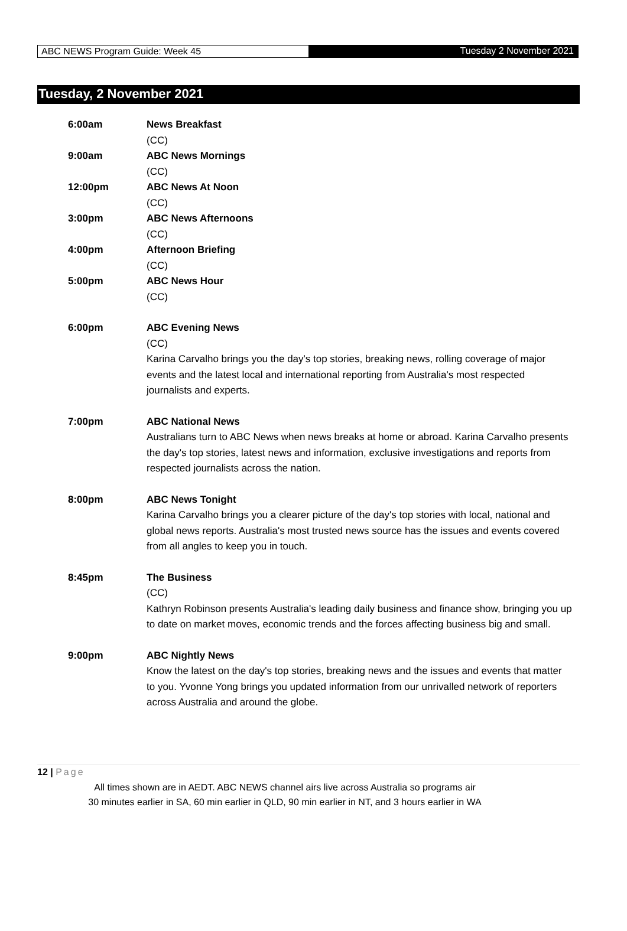ABC NEWS Program Guide: Week 45 Tuesday 2 November 2021
Tuesday, 2 November 2021
| 6:00am | News Breakfast (CC) |
| 9:00am | ABC News Mornings (CC) |
| 12:00pm | ABC News At Noon (CC) |
| 3:00pm | ABC News Afternoons (CC) |
| 4:00pm | Afternoon Briefing (CC) |
| 5:00pm | ABC News Hour (CC) |
| 6:00pm | ABC Evening News (CC) Karina Carvalho brings you the day's top stories, breaking news, rolling coverage of major events and the latest local and international reporting from Australia's most respected journalists and experts. |
| 7:00pm | ABC National News Australians turn to ABC News when news breaks at home or abroad. Karina Carvalho presents the day's top stories, latest news and information, exclusive investigations and reports from respected journalists across the nation. |
| 8:00pm | ABC News Tonight Karina Carvalho brings you a clearer picture of the day's top stories with local, national and global news reports. Australia's most trusted news source has the issues and events covered from all angles to keep you in touch. |
| 8:45pm | The Business (CC) Kathryn Robinson presents Australia's leading daily business and finance show, bringing you up to date on market moves, economic trends and the forces affecting business big and small. |
| 9:00pm | ABC Nightly News Know the latest on the day's top stories, breaking news and the issues and events that matter to you. Yvonne Yong brings you updated information from our unrivalled network of reporters across Australia and around the globe. |
12 | Page
All times shown are in AEDT. ABC NEWS channel airs live across Australia so programs air
30 minutes earlier in SA, 60 min earlier in QLD, 90 min earlier in NT, and 3 hours earlier in WA